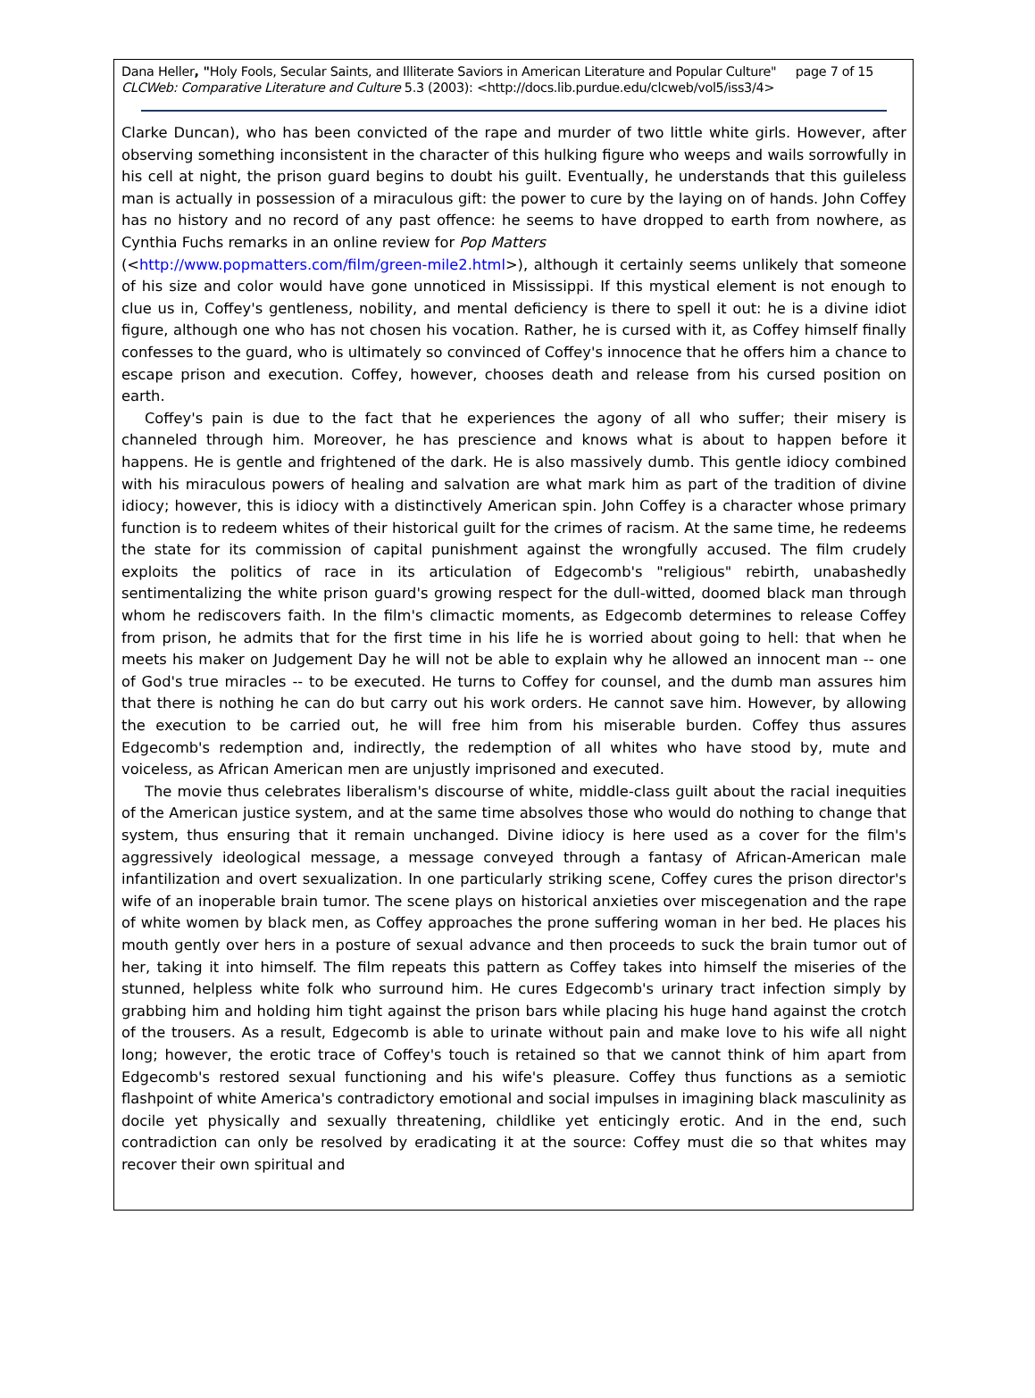Dana Heller, "Holy Fools, Secular Saints, and Illiterate Saviors in American Literature and Popular Culture" page 7 of 15
CLCWeb: Comparative Literature and Culture 5.3 (2003): <http://docs.lib.purdue.edu/clcweb/vol5/iss3/4>
Clarke Duncan), who has been convicted of the rape and murder of two little white girls. However, after observing something inconsistent in the character of this hulking figure who weeps and wails sorrowfully in his cell at night, the prison guard begins to doubt his guilt. Eventually, he understands that this guileless man is actually in possession of a miraculous gift: the power to cure by the laying on of hands. John Coffey has no history and no record of any past offence: he seems to have dropped to earth from nowhere, as Cynthia Fuchs remarks in an online review for Pop Matters
(<http://www.popmatters.com/film/green-mile2.html>), although it certainly seems unlikely that someone of his size and color would have gone unnoticed in Mississippi. If this mystical element is not enough to clue us in, Coffey's gentleness, nobility, and mental deficiency is there to spell it out: he is a divine idiot figure, although one who has not chosen his vocation. Rather, he is cursed with it, as Coffey himself finally confesses to the guard, who is ultimately so convinced of Coffey's innocence that he offers him a chance to escape prison and execution. Coffey, however, chooses death and release from his cursed position on earth.
Coffey's pain is due to the fact that he experiences the agony of all who suffer; their misery is channeled through him. Moreover, he has prescience and knows what is about to happen before it happens. He is gentle and frightened of the dark. He is also massively dumb. This gentle idiocy combined with his miraculous powers of healing and salvation are what mark him as part of the tradition of divine idiocy; however, this is idiocy with a distinctively American spin. John Coffey is a character whose primary function is to redeem whites of their historical guilt for the crimes of racism. At the same time, he redeems the state for its commission of capital punishment against the wrongfully accused. The film crudely exploits the politics of race in its articulation of Edgecomb's "religious" rebirth, unabashedly sentimentalizing the white prison guard's growing respect for the dull-witted, doomed black man through whom he rediscovers faith. In the film's climactic moments, as Edgecomb determines to release Coffey from prison, he admits that for the first time in his life he is worried about going to hell: that when he meets his maker on Judgement Day he will not be able to explain why he allowed an innocent man -- one of God's true miracles -- to be executed. He turns to Coffey for counsel, and the dumb man assures him that there is nothing he can do but carry out his work orders. He cannot save him. However, by allowing the execution to be carried out, he will free him from his miserable burden. Coffey thus assures Edgecomb's redemption and, indirectly, the redemption of all whites who have stood by, mute and voiceless, as African American men are unjustly imprisoned and executed.
The movie thus celebrates liberalism's discourse of white, middle-class guilt about the racial inequities of the American justice system, and at the same time absolves those who would do nothing to change that system, thus ensuring that it remain unchanged. Divine idiocy is here used as a cover for the film's aggressively ideological message, a message conveyed through a fantasy of African-American male infantilization and overt sexualization. In one particularly striking scene, Coffey cures the prison director's wife of an inoperable brain tumor. The scene plays on historical anxieties over miscegenation and the rape of white women by black men, as Coffey approaches the prone suffering woman in her bed. He places his mouth gently over hers in a posture of sexual advance and then proceeds to suck the brain tumor out of her, taking it into himself. The film repeats this pattern as Coffey takes into himself the miseries of the stunned, helpless white folk who surround him. He cures Edgecomb's urinary tract infection simply by grabbing him and holding him tight against the prison bars while placing his huge hand against the crotch of the trousers. As a result, Edgecomb is able to urinate without pain and make love to his wife all night long; however, the erotic trace of Coffey's touch is retained so that we cannot think of him apart from Edgecomb's restored sexual functioning and his wife's pleasure. Coffey thus functions as a semiotic flashpoint of white America's contradictory emotional and social impulses in imagining black masculinity as docile yet physically and sexually threatening, childlike yet enticingly erotic. And in the end, such contradiction can only be resolved by eradicating it at the source: Coffey must die so that whites may recover their own spiritual and